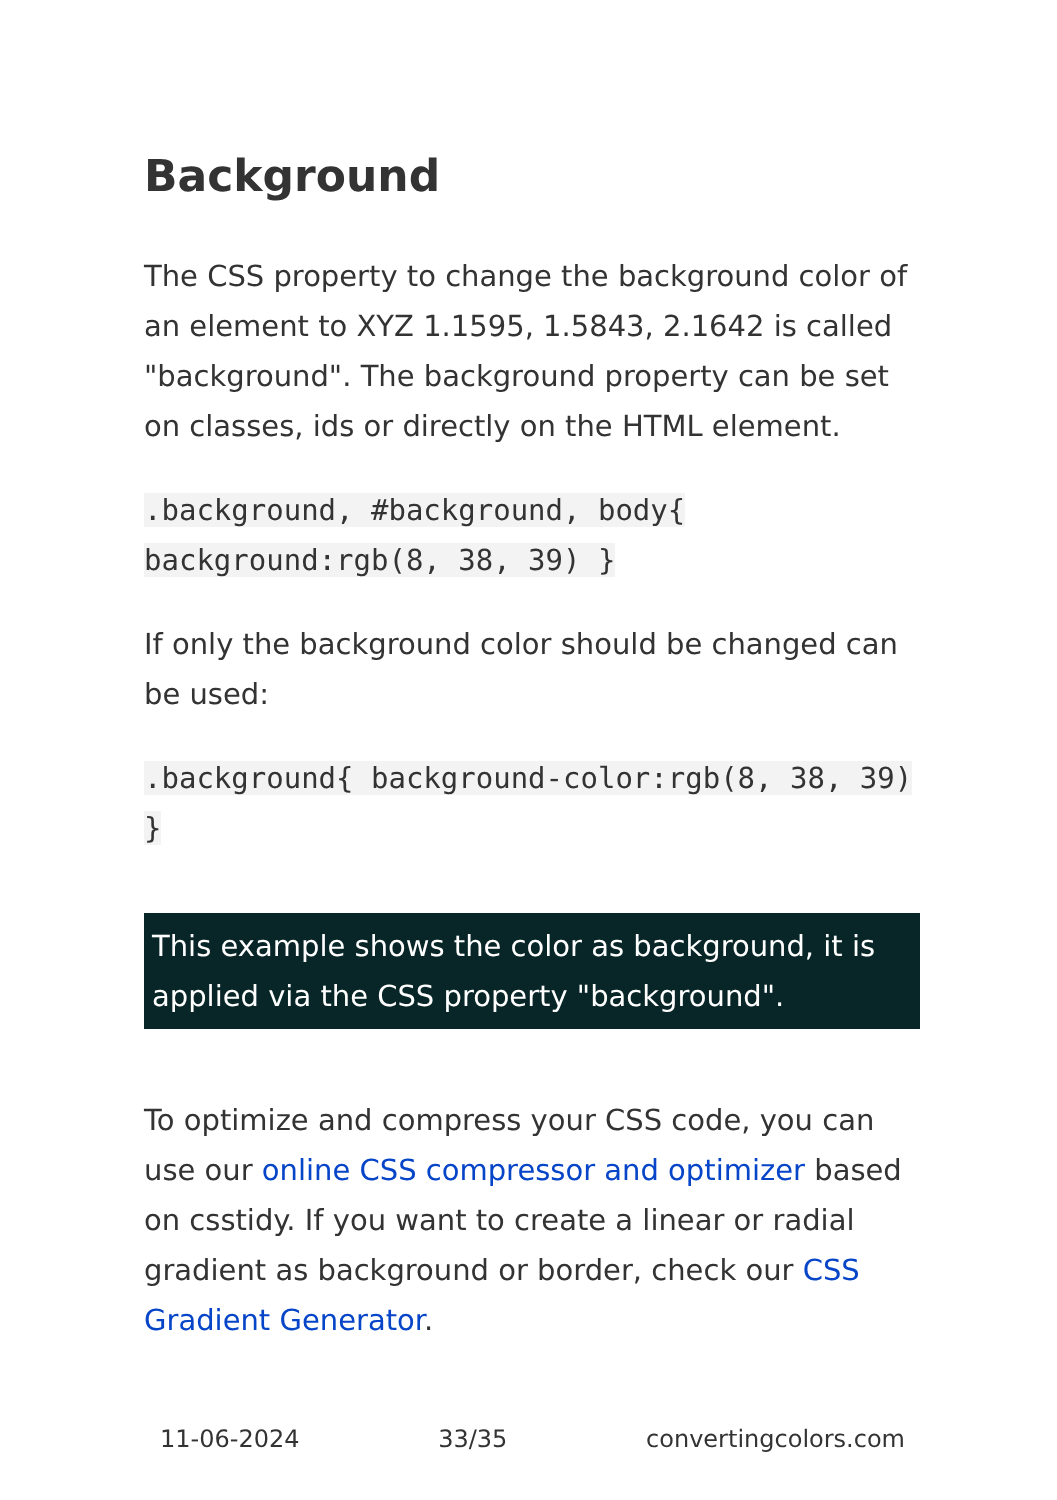Background
The CSS property to change the background color of an element to XYZ 1.1595, 1.5843, 2.1642 is called "background". The background property can be set on classes, ids or directly on the HTML element.
.background, #background, body{ background:rgb(8, 38, 39) }
If only the background color should be changed can be used:
.background{ background-color:rgb(8, 38, 39) }
This example shows the color as background, it is applied via the CSS property "background".
To optimize and compress your CSS code, you can use our online CSS compressor and optimizer based on csstidy. If you want to create a linear or radial gradient as background or border, check our CSS Gradient Generator.
11-06-2024 33/35 convertingcolors.com